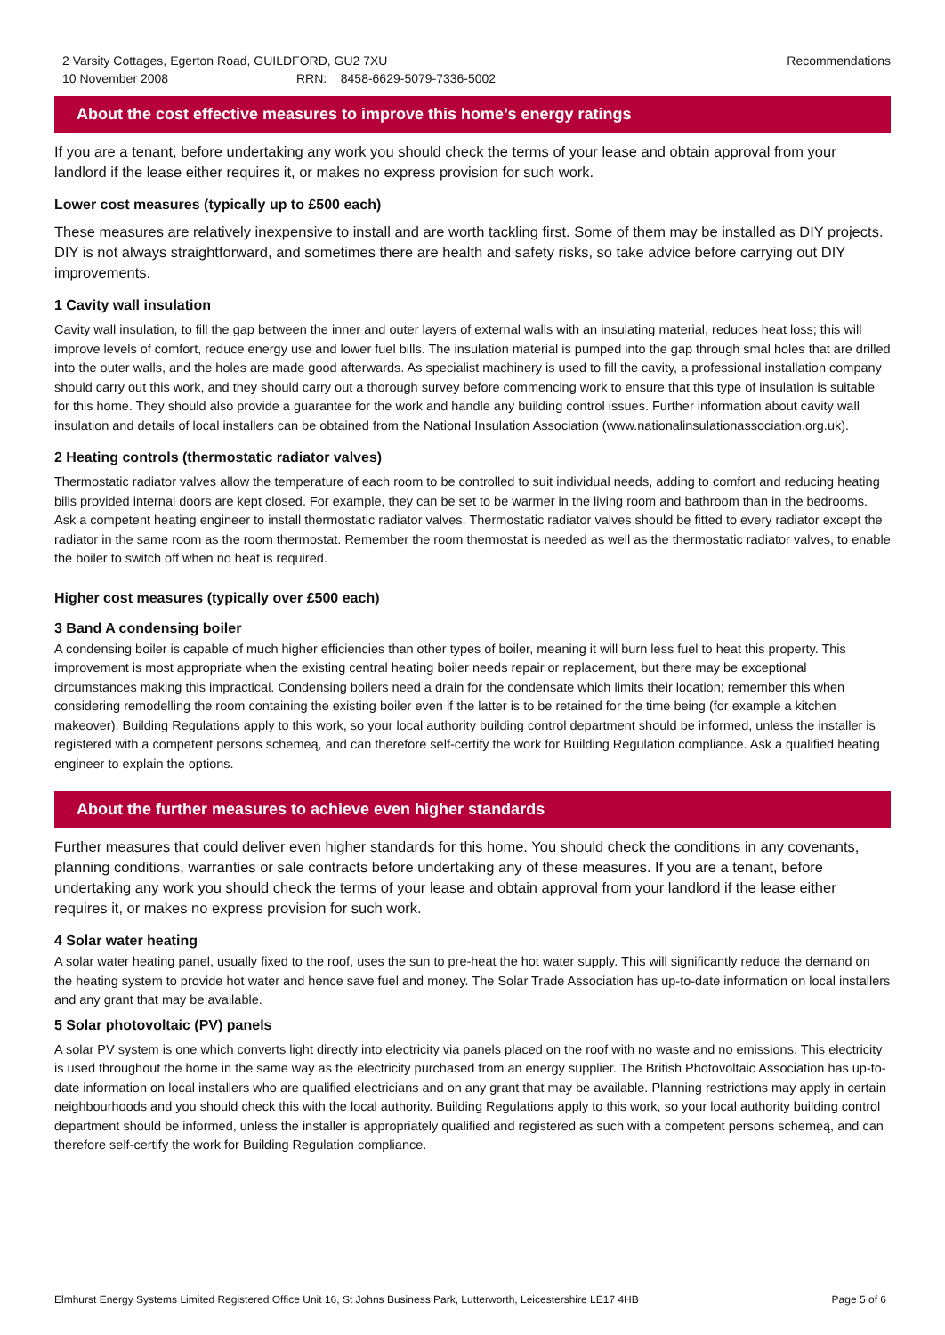2 Varsity Cottages, Egerton Road, GUILDFORD, GU2 7XU
10 November 2008 RRN: 8458-6629-5079-7336-5002
Recommendations
About the cost effective measures to improve this home’s energy ratings
If you are a tenant, before undertaking any work you should check the terms of your lease and obtain approval from your landlord if the lease either requires it, or makes no express provision for such work.
Lower cost measures (typically up to £500 each)
These measures are relatively inexpensive to install and are worth tackling first. Some of them may be installed as DIY projects. DIY is not always straightforward, and sometimes there are health and safety risks, so take advice before carrying out DIY improvements.
1 Cavity wall insulation
Cavity wall insulation, to fill the gap between the inner and outer layers of external walls with an insulating material, reduces heat loss; this will improve levels of comfort, reduce energy use and lower fuel bills. The insulation material is pumped into the gap through smal holes that are drilled into the outer walls, and the holes are made good afterwards. As specialist machinery is used to fill the cavity, a professional installation company should carry out this work, and they should carry out a thorough survey before commencing work to ensure that this type of insulation is suitable for this home. They should also provide a guarantee for the work and handle any building control issues. Further information about cavity wall insulation and details of local installers can be obtained from the National Insulation Association (www.nationalinsulationassociation.org.uk).
2 Heating controls (thermostatic radiator valves)
Thermostatic radiator valves allow the temperature of each room to be controlled to suit individual needs, adding to comfort and reducing heating bills provided internal doors are kept closed. For example, they can be set to be warmer in the living room and bathroom than in the bedrooms. Ask a competent heating engineer to install thermostatic radiator valves. Thermostatic radiator valves should be fitted to every radiator except the radiator in the same room as the room thermostat. Remember the room thermostat is needed as well as the thermostatic radiator valves, to enable the boiler to switch off when no heat is required.
Higher cost measures (typically over £500 each)
3 Band A condensing boiler
A condensing boiler is capable of much higher efficiencies than other types of boiler, meaning it will burn less fuel to heat this property. This improvement is most appropriate when the existing central heating boiler needs repair or replacement, but there may be exceptional circumstances making this impractical. Condensing boilers need a drain for the condensate which limits their location; remember this when considering remodelling the room containing the existing boiler even if the latter is to be retained for the time being (for example a kitchen makeover). Building Regulations apply to this work, so your local authority building control department should be informed, unless the installer is registered with a competent persons schemeą, and can therefore self-certify the work for Building Regulation compliance. Ask a qualified heating engineer to explain the options.
About the further measures to achieve even higher standards
Further measures that could deliver even higher standards for this home. You should check the conditions in any covenants, planning conditions, warranties or sale contracts before undertaking any of these measures. If you are a tenant, before undertaking any work you should check the terms of your lease and obtain approval from your landlord if the lease either requires it, or makes no express provision for such work.
4 Solar water heating
A solar water heating panel, usually fixed to the roof, uses the sun to pre-heat the hot water supply. This will significantly reduce the demand on the heating system to provide hot water and hence save fuel and money. The Solar Trade Association has up-to-date information on local installers and any grant that may be available.
5 Solar photovoltaic (PV) panels
A solar PV system is one which converts light directly into electricity via panels placed on the roof with no waste and no emissions. This electricity is used throughout the home in the same way as the electricity purchased from an energy supplier. The British Photovoltaic Association has up-to-date information on local installers who are qualified electricians and on any grant that may be available. Planning restrictions may apply in certain neighbourhoods and you should check this with the local authority. Building Regulations apply to this work, so your local authority building control department should be informed, unless the installer is appropriately qualified and registered as such with a competent persons schemeą, and can therefore self-certify the work for Building Regulation compliance.
Elmhurst Energy Systems Limited Registered Office Unit 16, St Johns Business Park, Lutterworth, Leicestershire LE17 4HB
Page 5 of 6